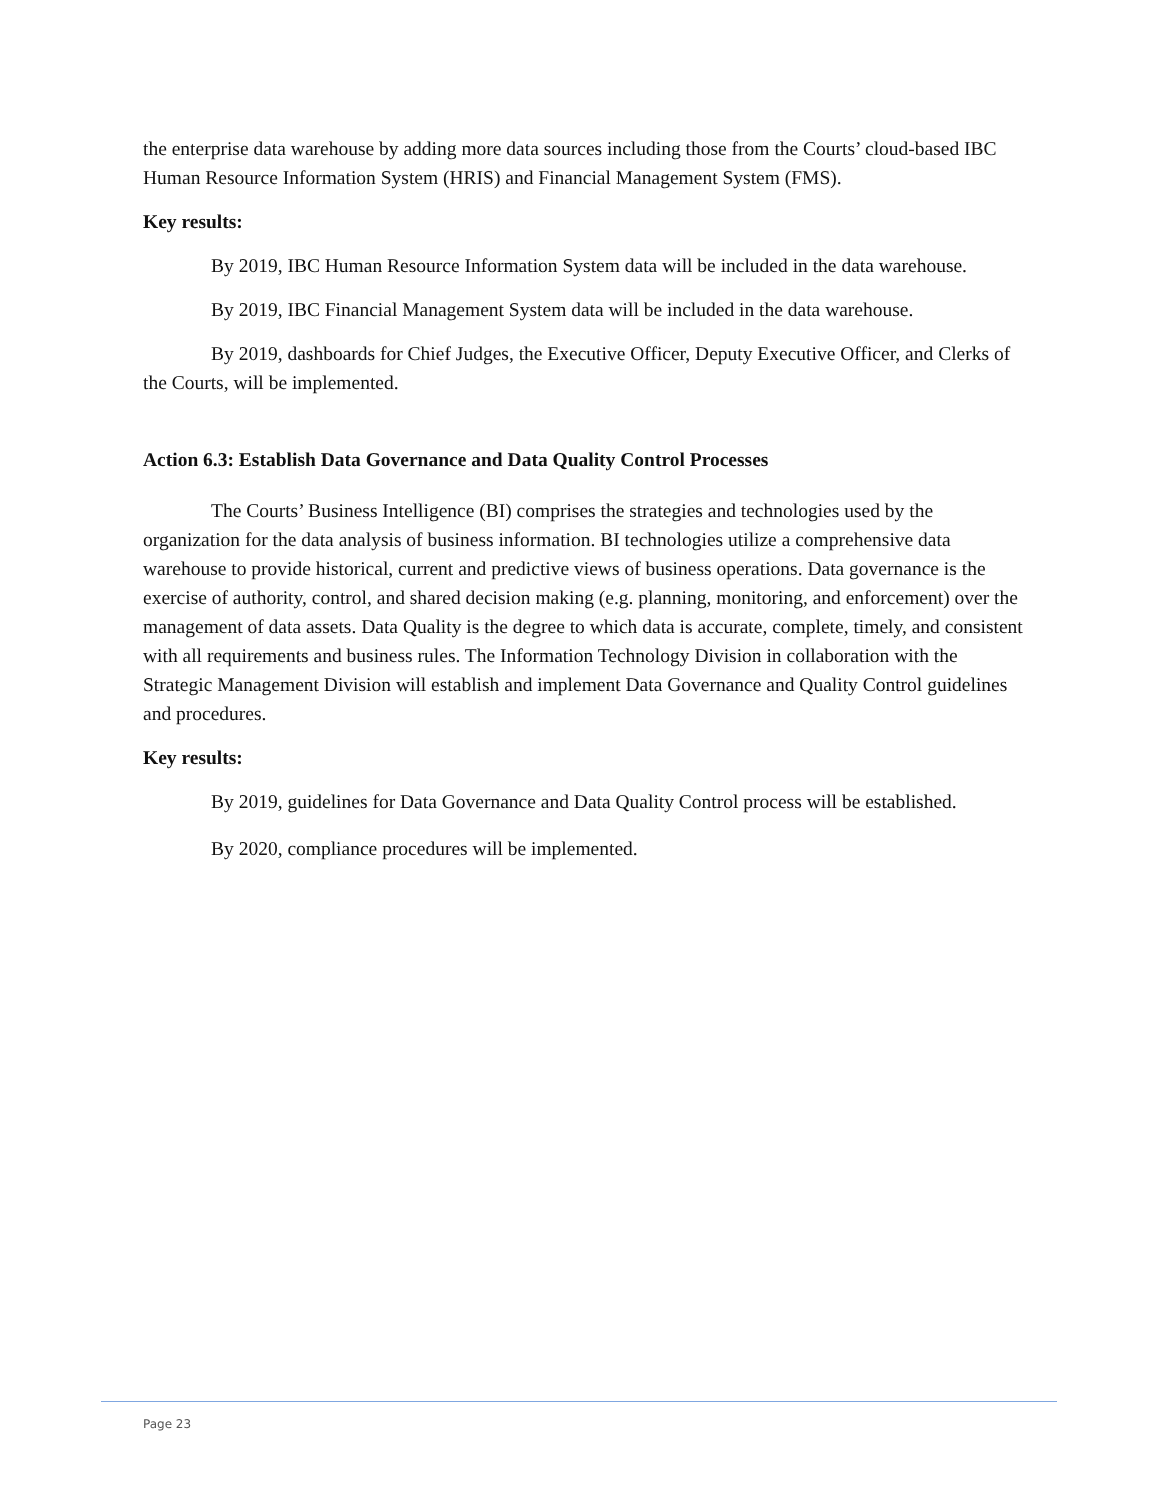the enterprise data warehouse by adding more data sources including those from the Courts’ cloud-based IBC Human Resource Information System (HRIS) and Financial Management System (FMS).
Key results:
By 2019, IBC Human Resource Information System data will be included in the data warehouse.
By 2019, IBC Financial Management System data will be included in the data warehouse.
By 2019, dashboards for Chief Judges, the Executive Officer, Deputy Executive Officer, and Clerks of the Courts, will be implemented.
Action 6.3: Establish Data Governance and Data Quality Control Processes
The Courts’ Business Intelligence (BI) comprises the strategies and technologies used by the organization for the data analysis of business information. BI technologies utilize a comprehensive data warehouse to provide historical, current and predictive views of business operations. Data governance is the exercise of authority, control, and shared decision making (e.g. planning, monitoring, and enforcement) over the management of data assets. Data Quality is the degree to which data is accurate, complete, timely, and consistent with all requirements and business rules. The Information Technology Division in collaboration with the Strategic Management Division will establish and implement Data Governance and Quality Control guidelines and procedures.
Key results:
By 2019, guidelines for Data Governance and Data Quality Control process will be established.
By 2020, compliance procedures will be implemented.
Page 23